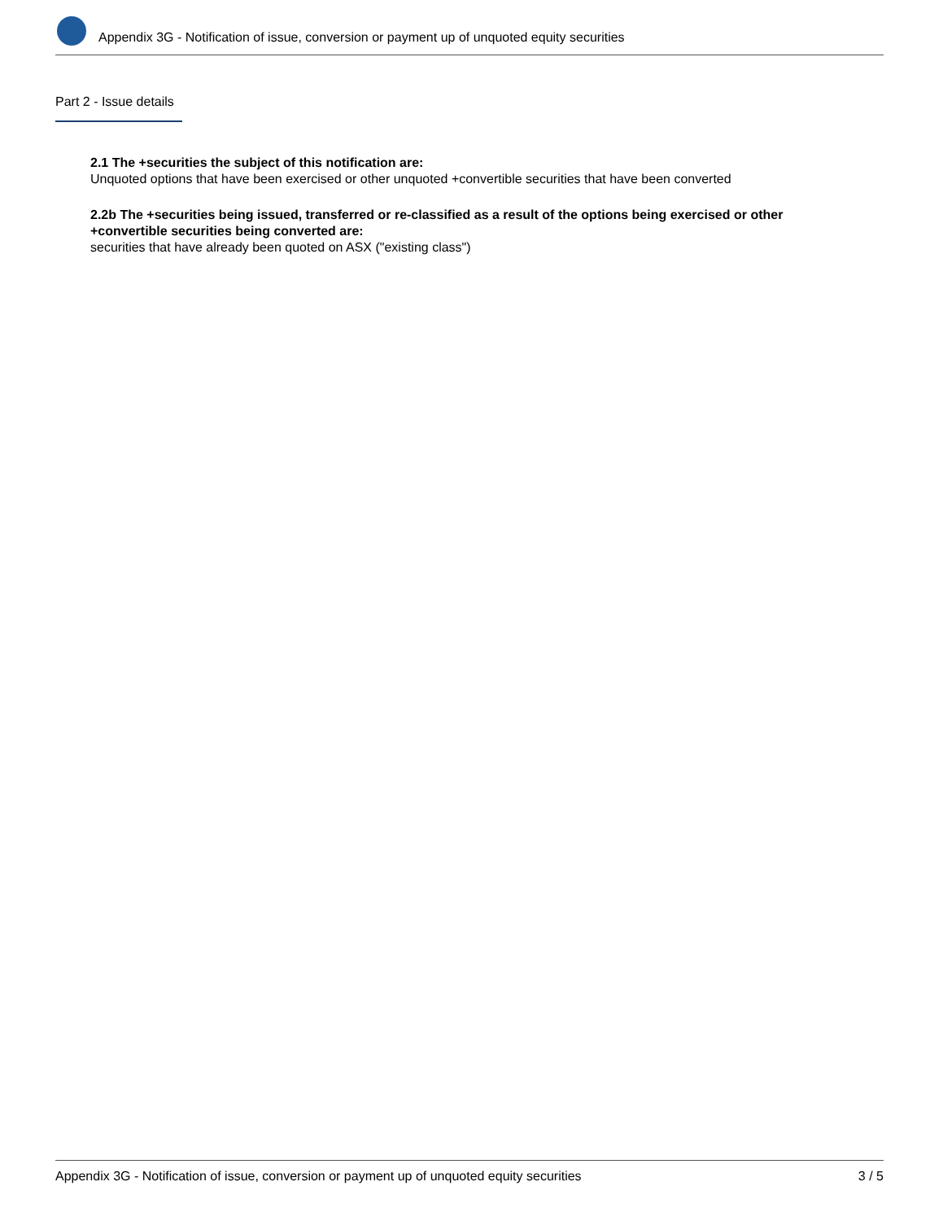Appendix 3G - Notification of issue, conversion or payment up of unquoted equity securities
Part 2 - Issue details
2.1 The +securities the subject of this notification are:
Unquoted options that have been exercised or other unquoted +convertible securities that have been converted
2.2b The +securities being issued, transferred or re-classified as a result of the options being exercised or other +convertible securities being converted are:
securities that have already been quoted on ASX ("existing class")
Appendix 3G - Notification of issue, conversion or payment up of unquoted equity securities 3 / 5